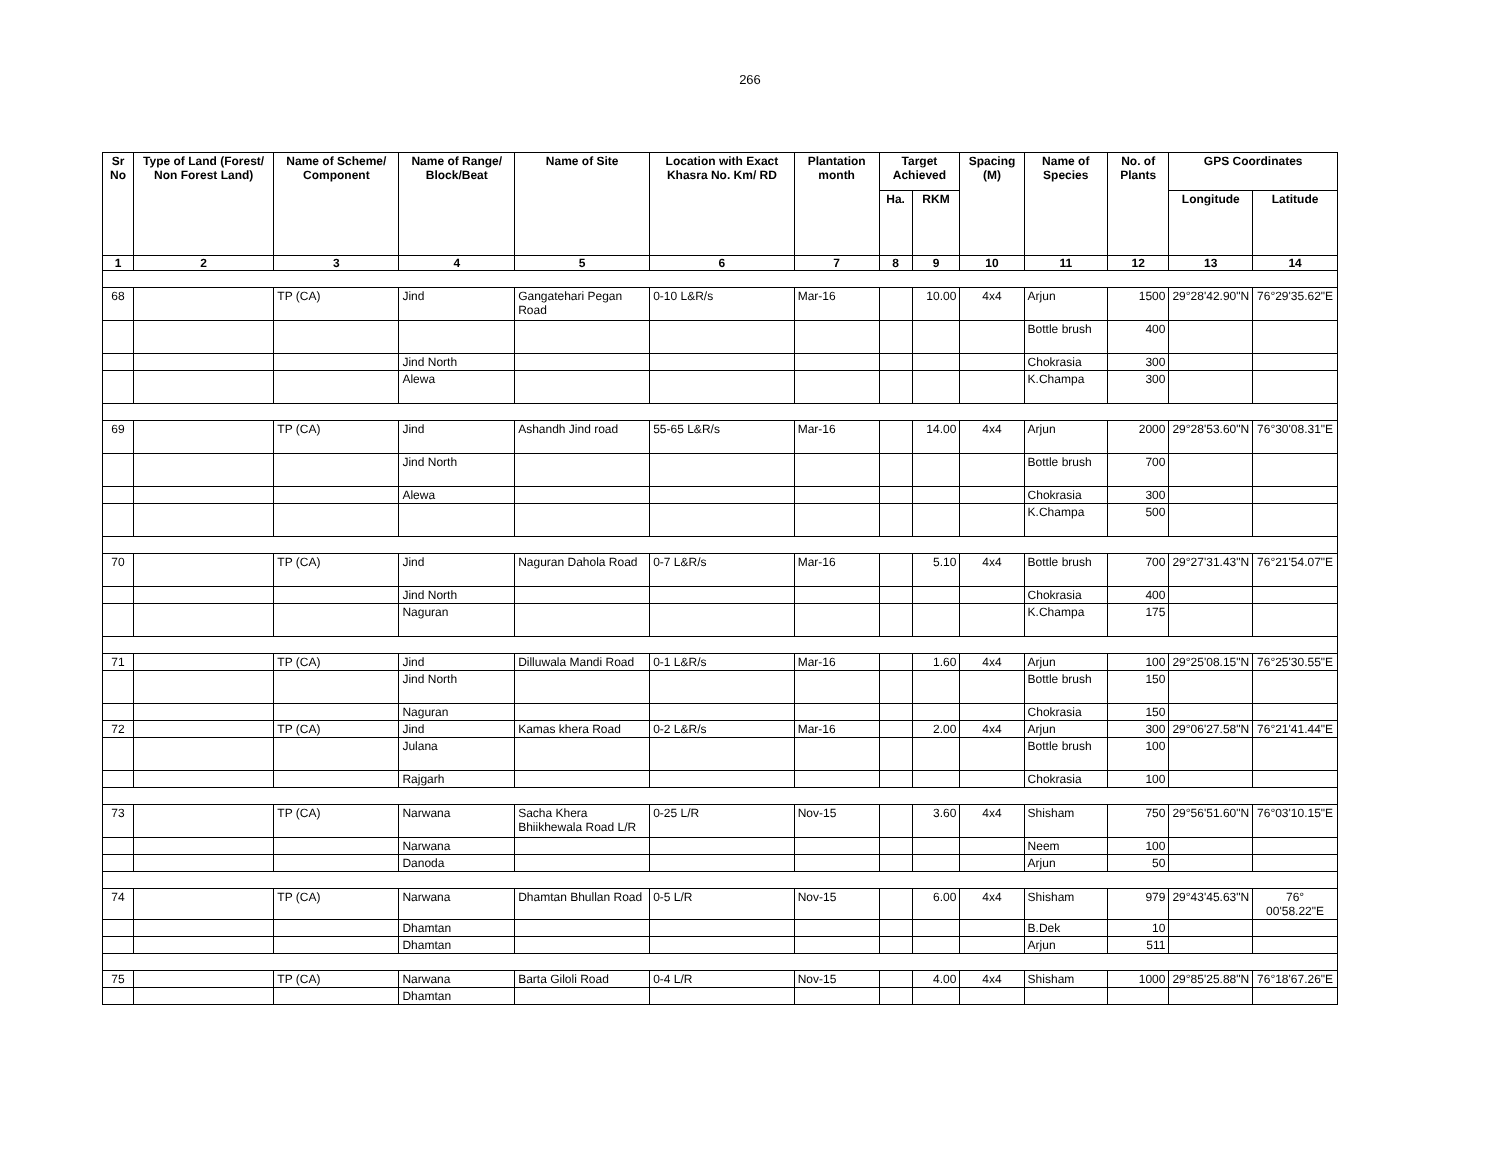266
| Sr No | Type of Land (Forest/ Non Forest Land) | Name of Scheme/ Component | Name of Range/ Block/Beat | Name of Site | Location with Exact Khasra No. Km/ RD | Plantation month | Target Achieved | | Spacing (M) | Name of Species | No. of Plants | GPS Coordinates | |
| --- | --- | --- | --- | --- | --- | --- | --- | --- | --- | --- | --- | --- | --- |
| | | | | | | | Ha. | RKM | | | | Longitude | Latitude |
| 1 | 2 | 3 | 4 | 5 | 6 | 7 | 8 | 9 | 10 | 11 | 12 | 13 | 14 |
| 68 | | TP (CA) | Jind | Gangatehari Pegan Road | 0-10 L&R/s | Mar-16 | | 10.00 | 4x4 | Arjun | 1500 | 29°28'42.90"N | 76°29'35.62"E |
| | | | | | | | | | | Bottle brush | 400 | | |
| | | | Jind North | | | | | | | Chokrasia | 300 | | |
| | | | Alewa | | | | | | | K.Champa | 300 | | |
| 69 | | TP (CA) | Jind | Ashandh Jind road | 55-65 L&R/s | Mar-16 | | 14.00 | 4x4 | Arjun | 2000 | 29°28'53.60"N | 76°30'08.31"E |
| | | | Jind North | | | | | | | Bottle brush | 700 | | |
| | | | Alewa | | | | | | | Chokrasia | 300 | | |
| | | | | | | | | | | K.Champa | 500 | | |
| 70 | | TP (CA) | Jind | Naguran Dahola Road | 0-7 L&R/s | Mar-16 | | 5.10 | 4x4 | Bottle brush | 700 | 29°27'31.43"N | 76°21'54.07"E |
| | | | Jind North | | | | | | | Chokrasia | 400 | | |
| | | | Naguran | | | | | | | K.Champa | 175 | | |
| 71 | | TP (CA) | Jind | Dilluwala Mandi Road | 0-1 L&R/s | Mar-16 | | 1.60 | 4x4 | Arjun | 100 | 29°25'08.15"N | 76°25'30.55"E |
| | | | Jind North | | | | | | | Bottle brush | 150 | | |
| | | | Naguran | | | | | | | Chokrasia | 150 | | |
| 72 | | TP (CA) | Jind | Kamas khera Road | 0-2 L&R/s | Mar-16 | | 2.00 | 4x4 | Arjun | 300 | 29°06'27.58"N | 76°21'41.44"E |
| | | | Julana | | | | | | | Bottle brush | 100 | | |
| | | | Rajgarh | | | | | | | Chokrasia | 100 | | |
| 73 | | TP (CA) | Narwana | Sacha Khera Bhiikhewala Road L/R | 0-25 L/R | Nov-15 | | 3.60 | 4x4 | Shisham | 750 | 29°56'51.60"N | 76°03'10.15"E |
| | | | Narwana | | | | | | | Neem | 100 | | |
| | | | Danoda | | | | | | | Arjun | 50 | | |
| 74 | | TP (CA) | Narwana | Dhamtan Bhullan Road | 0-5 L/R | Nov-15 | | 6.00 | 4x4 | Shisham | 979 | 29°43'45.63"N | 76° 00'58.22"E |
| | | | Dhamtan | | | | | | | B.Dek | 10 | | |
| | | | Dhamtan | | | | | | | Arjun | 511 | | |
| 75 | | TP (CA) | Narwana | Barta Giloli Road | 0-4 L/R | Nov-15 | | 4.00 | 4x4 | Shisham | 1000 | 29°85'25.88"N | 76°18'67.26"E |
| | | | Dhamtan | | | | | | | | | | |